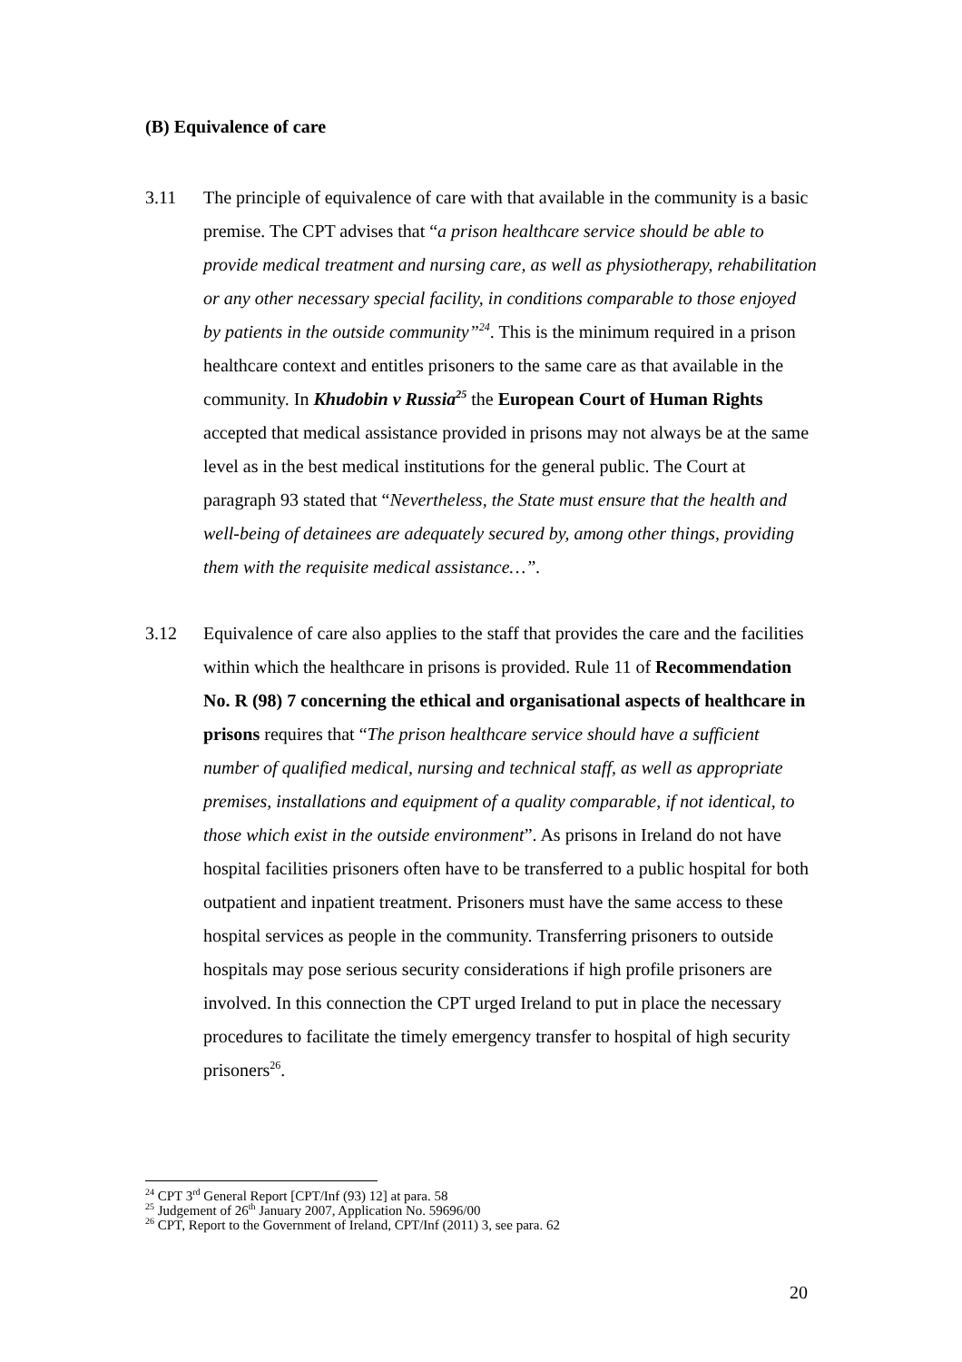(B) Equivalence of care
3.11 The principle of equivalence of care with that available in the community is a basic premise. The CPT advises that “a prison healthcare service should be able to provide medical treatment and nursing care, as well as physiotherapy, rehabilitation or any other necessary special facility, in conditions comparable to those enjoyed by patients in the outside community”<sup>24</sup>. This is the minimum required in a prison healthcare context and entitles prisoners to the same care as that available in the community. In Khudobin v Russia<sup>25</sup> the European Court of Human Rights accepted that medical assistance provided in prisons may not always be at the same level as in the best medical institutions for the general public. The Court at paragraph 93 stated that “Nevertheless, the State must ensure that the health and well-being of detainees are adequately secured by, among other things, providing them with the requisite medical assistance…”.
3.12 Equivalence of care also applies to the staff that provides the care and the facilities within which the healthcare in prisons is provided. Rule 11 of Recommendation No. R (98) 7 concerning the ethical and organisational aspects of healthcare in prisons requires that “The prison healthcare service should have a sufficient number of qualified medical, nursing and technical staff, as well as appropriate premises, installations and equipment of a quality comparable, if not identical, to those which exist in the outside environment”. As prisons in Ireland do not have hospital facilities prisoners often have to be transferred to a public hospital for both outpatient and inpatient treatment. Prisoners must have the same access to these hospital services as people in the community. Transferring prisoners to outside hospitals may pose serious security considerations if high profile prisoners are involved. In this connection the CPT urged Ireland to put in place the necessary procedures to facilitate the timely emergency transfer to hospital of high security prisoners<sup>26</sup>.
<sup>24</sup> CPT 3<sup>rd</sup> General Report [CPT/Inf (93) 12] at para. 58
<sup>25</sup> Judgement of 26<sup>th</sup> January 2007, Application No. 59696/00
<sup>26</sup> CPT, Report to the Government of Ireland, CPT/Inf (2011) 3, see para. 62
20